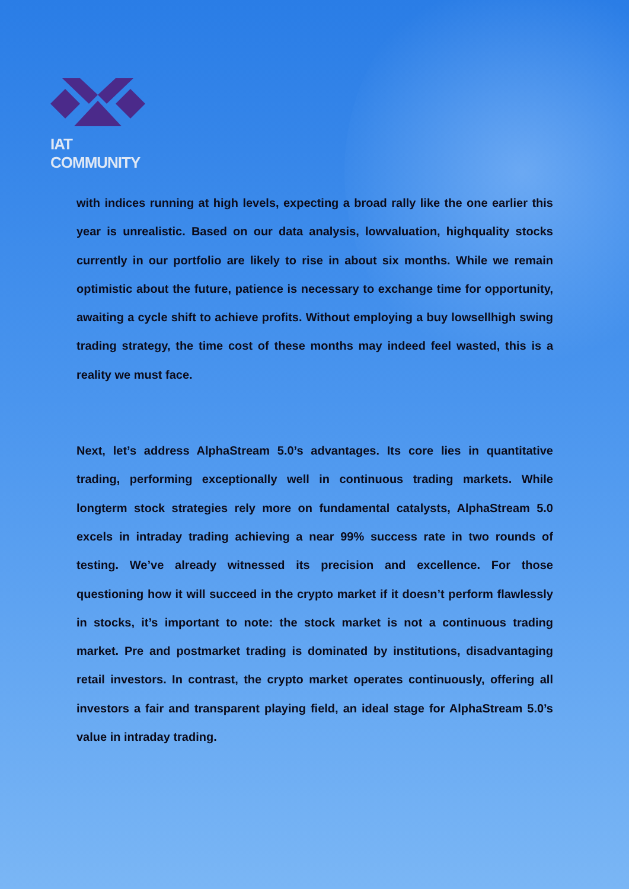IAT COMMUNITY
with indices running at high levels, expecting a broad rally like the one earlier this year is unrealistic. Based on our data analysis, lowvaluation, highquality stocks currently in our portfolio are likely to rise in about six months. While we remain optimistic about the future, patience is necessary to exchange time for opportunity, awaiting a cycle shift to achieve profits. Without employing a buy lowsellhigh swing trading strategy, the time cost of these months may indeed feel wasted, this is a reality we must face.
Next, let’s address AlphaStream 5.0’s advantages. Its core lies in quantitative trading, performing exceptionally well in continuous trading markets. While longterm stock strategies rely more on fundamental catalysts, AlphaStream 5.0 excels in intraday trading achieving a near 99% success rate in two rounds of testing. We’ve already witnessed its precision and excellence. For those questioning how it will succeed in the crypto market if it doesn’t perform flawlessly in stocks, it’s important to note: the stock market is not a continuous trading market. Pre and postmarket trading is dominated by institutions, disadvantaging retail investors. In contrast, the crypto market operates continuously, offering all investors a fair and transparent playing field, an ideal stage for AlphaStream 5.0’s value in intraday trading.